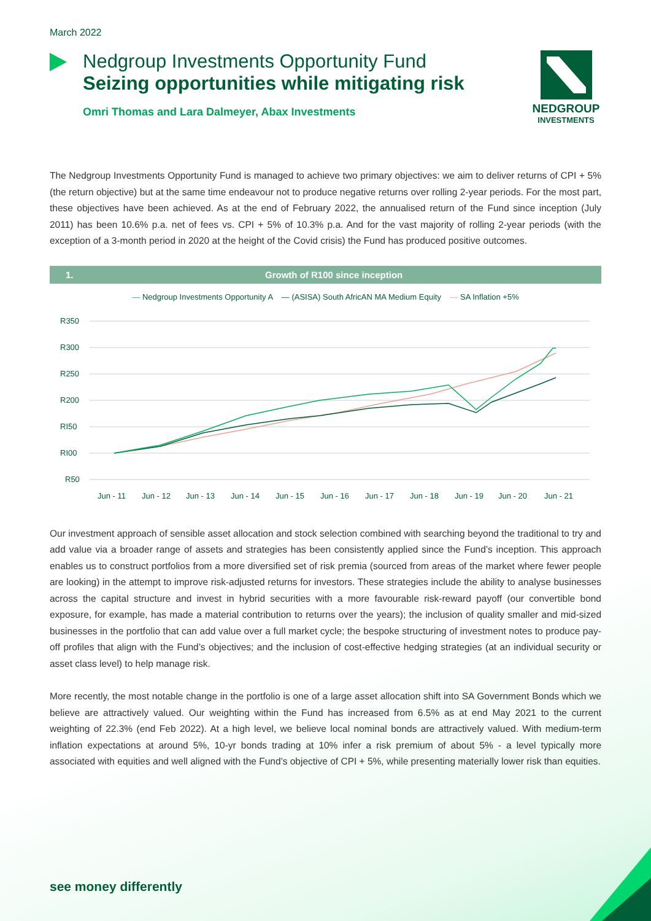March 2022
Nedgroup Investments Opportunity Fund
Seizing opportunities while mitigating risk
Omri Thomas and Lara Dalmeyer, Abax Investments
NEDGROUP
INVESTMENTS
The Nedgroup Investments Opportunity Fund is managed to achieve two primary objectives: we aim to deliver returns of CPI + 5% (the return objective) but at the same time endeavour not to produce negative returns over rolling 2-year periods. For the most part, these objectives have been achieved. As at the end of February 2022, the annualised return of the Fund since inception (July 2011) has been 10.6% p.a. net of fees vs. CPI + 5% of 10.3% p.a. And for the vast majority of rolling 2-year periods (with the exception of a 3-month period in 2020 at the height of the Covid crisis) the Fund has produced positive outcomes.
1. Growth of R100 since inception
— Nedgroup Investments Opportunity A — (ASISA) South AfricAN MA Medium Equity — SA Inflation +5%
R350
R300
R250
R200
RI50
RI00
R50
Jun - 11
Jun - 12
Jun - 13
Jun - 14
Jun - 15
Jun - 16
Jun - 17
Jun - 18
Jun - 19
Jun - 20
Jun - 21
Our investment approach of sensible asset allocation and stock selection combined with searching beyond the traditional to try and add value via a broader range of assets and strategies has been consistently applied since the Fund’s inception. This approach enables us to construct portfolios from a more diversified set of risk premia (sourced from areas of the market where fewer people are looking) in the attempt to improve risk-adjusted returns for investors. These strategies include the ability to analyse businesses across the capital structure and invest in hybrid securities with a more favourable risk-reward payoff (our convertible bond exposure, for example, has made a material contribution to returns over the years); the inclusion of quality smaller and mid-sized businesses in the portfolio that can add value over a full market cycle; the bespoke structuring of investment notes to produce pay-off profiles that align with the Fund’s objectives; and the inclusion of cost-effective hedging strategies (at an individual security or asset class level) to help manage risk.
More recently, the most notable change in the portfolio is one of a large asset allocation shift into SA Government Bonds which we believe are attractively valued. Our weighting within the Fund has increased from 6.5% as at end May 2021 to the current weighting of 22.3% (end Feb 2022). At a high level, we believe local nominal bonds are attractively valued. With medium-term inflation expectations at around 5%, 10-yr bonds trading at 10% infer a risk premium of about 5% - a level typically more associated with equities and well aligned with the Fund’s objective of CPI + 5%, while presenting materially lower risk than equities.
see money differently